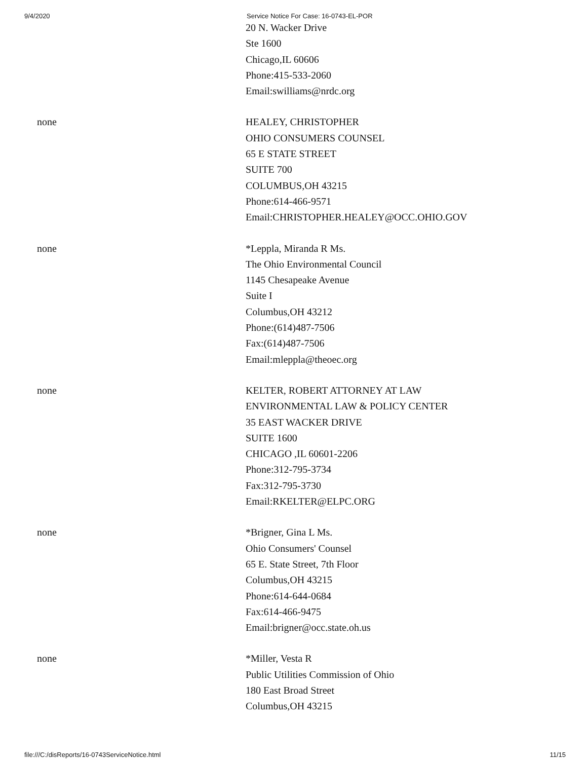9/4/2020 Service Notice For Case: 16-0743-EL-POR
| | 20 N. Wacker Drive Ste 1600 Chicago,IL 60606 Phone:415-533-2060 Email:swilliams@nrdc.org |
| none | HEALEY, CHRISTOPHER OHIO CONSUMERS COUNSEL 65 E STATE STREET SUITE 700 COLUMBUS,OH 43215 Phone:614-466-9571 Email:CHRISTOPHER.HEALEY@OCC.OHIO.GOV |
| none | *Leppla, Miranda R Ms. The Ohio Environmental Council 1145 Chesapeake Avenue Suite I Columbus,OH 43212 Phone:(614)487-7506 Fax:(614)487-7506 Email:mleppla@theoec.org |
| none | KELTER, ROBERT ATTORNEY AT LAW ENVIRONMENTAL LAW & POLICY CENTER 35 EAST WACKER DRIVE SUITE 1600 CHICAGO ,IL 60601-2206 Phone:312-795-3734 Fax:312-795-3730 Email:RKELTER@ELPC.ORG |
| none | *Brigner, Gina L Ms. Ohio Consumers' Counsel 65 E. State Street, 7th Floor Columbus,OH 43215 Phone:614-644-0684 Fax:614-466-9475 Email:brigner@occ.state.oh.us |
| none | *Miller, Vesta R Public Utilities Commission of Ohio 180 East Broad Street Columbus,OH 43215 |
file:///C:/disReports/16-0743ServiceNotice.html 11/15